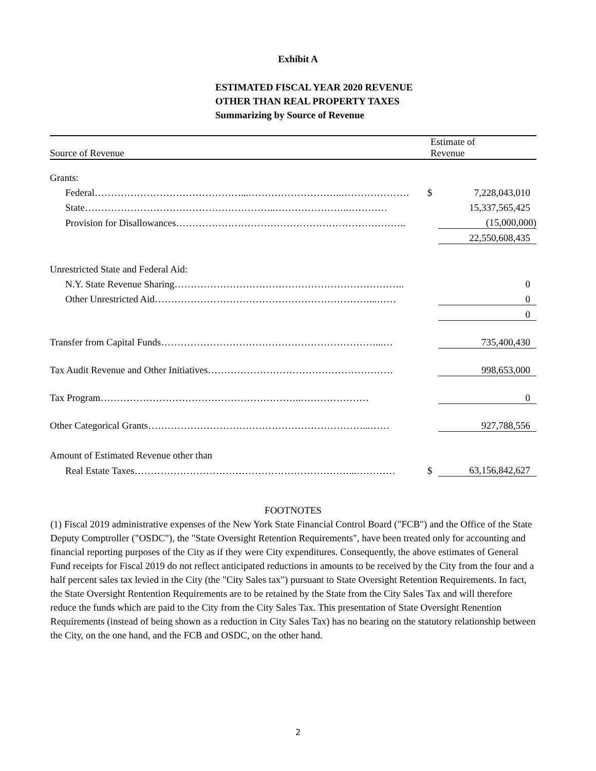Exhibit A
ESTIMATED FISCAL YEAR 2020 REVENUE
OTHER THAN REAL PROPERTY TAXES
Summarizing by Source of Revenue
| Source of Revenue | Estimate of Revenue | |
| --- | --- | --- |
| Grants: | | |
| Federal………………………………………...………………………..………………… | $ | 7,228,043,010 |
| State…………………………………………………..…………………..………… | | 15,337,565,425 |
| Provision for Disallowances…………………………………………………………….. | | (15,000,000) |
| | | 22,550,608,435 |
| Unrestricted State and Federal Aid: | | |
| N.Y. State Revenue Sharing…………………………………………………………….. | | 0 |
| Other Unrestricted Aid…………………………………………………………...…… | | 0 |
| | | 0 |
| Transfer from Capital Funds…………………………………………………………...… | | 735,400,430 |
| Tax Audit Revenue and Other Initiatives………………………………………………… | | 998,653,000 |
| Tax Program……………………………………………………..………………… | | 0 |
| Other Categorical Grants…………………………………………………………...…… | | 927,788,556 |
| Amount of Estimated Revenue other than | | |
| Real Estate Taxes…………………………………………………………...………… | $ | 63,156,842,627 |
FOOTNOTES
(1) Fiscal 2019 administrative expenses of the New York State Financial Control Board ("FCB") and the Office of the State Deputy Comptroller ("OSDC"), the "State Oversight Retention Requirements", have been treated only for accounting and financial reporting purposes of the City as if they were City expenditures. Consequently, the above estimates of General Fund receipts for Fiscal 2019 do not reflect anticipated reductions in amounts to be received by the City from the four and a half percent sales tax levied in the City (the "City Sales tax") pursuant to State Oversight Retention Requirements. In fact, the State Oversight Rentention Requirements are to be retained by the State from the City Sales Tax and will therefore reduce the funds which are paid to the City from the City Sales Tax. This presentation of State Oversight Renention Requirements (instead of being shown as a reduction in City Sales Tax) has no bearing on the statutory relationship between the City, on the one hand, and the FCB and OSDC, on the other hand.
2